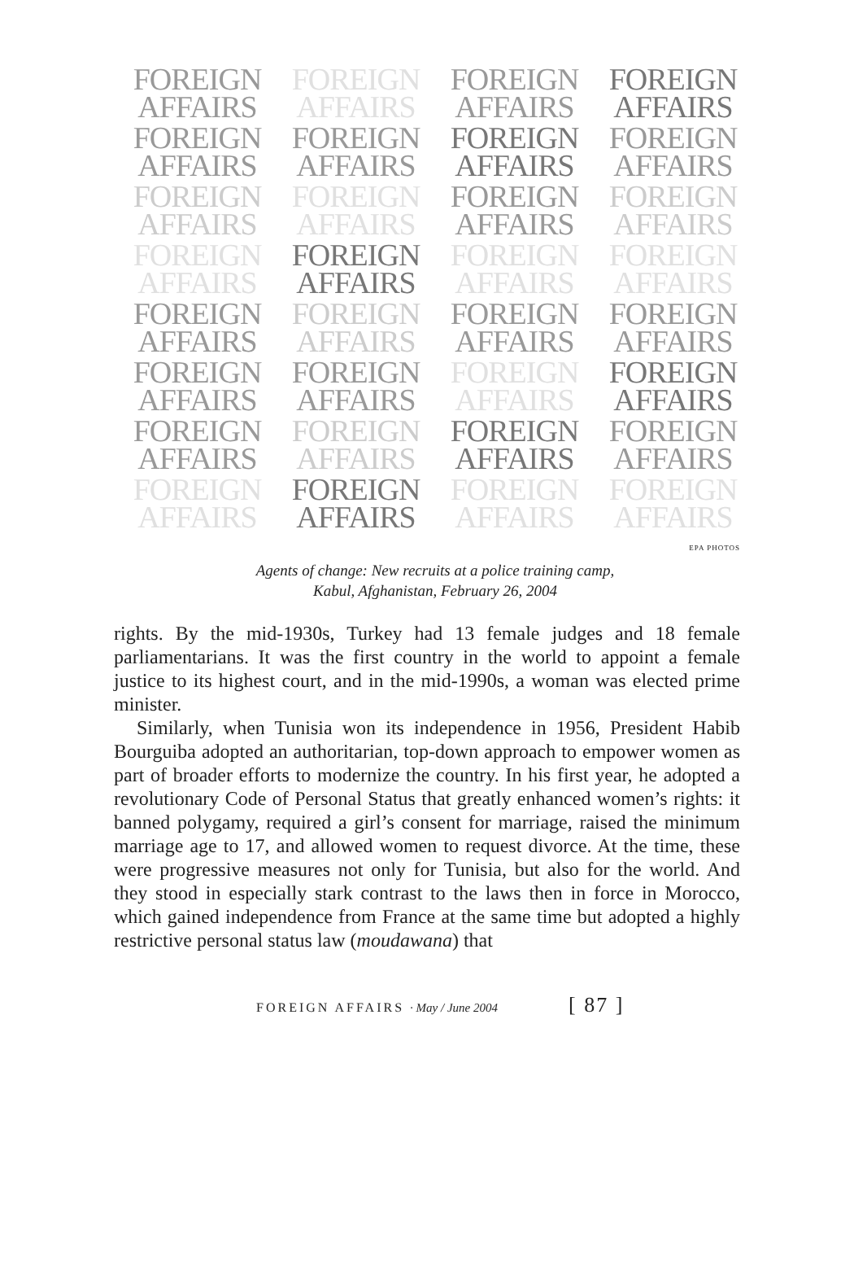FOREIGN
AFFAIRS
FOREIGN
AFFAIRS
FOREIGN
AFFAIRS
FOREIGN
AFFAIRS
FOREIGN
AFFAIRS
FOREIGN
AFFAIRS
FOREIGN
AFFAIRS
FOREIGN
AFFAIRS
FOREIGN
AFFAIRS
FOREIGN
AFFAIRS
FOREIGN
AFFAIRS
FOREIGN
AFFAIRS
FOREIGN
AFFAIRS
FOREIGN
AFFAIRS
FOREIGN
AFFAIRS
FOREIGN
AFFAIRS
FOREIGN
AFFAIRS
FOREIGN
AFFAIRS
FOREIGN
AFFAIRS
FOREIGN
AFFAIRS
FOREIGN
AFFAIRS
FOREIGN
AFFAIRS
FOREIGN
AFFAIRS
FOREIGN
AFFAIRS
FOREIGN
AFFAIRS
FOREIGN
AFFAIRS
FOREIGN
AFFAIRS
FOREIGN
AFFAIRS
FOREIGN
AFFAIRS
FOREIGN
AFFAIRS
FOREIGN
AFFAIRS
FOREIGN
AFFAIRS
EPA PHOTOS
Agents of change: New recruits at a police training camp,
Kabul, Afghanistan, February 26, 2004
rights. By the mid-1930s, Turkey had 13 female judges and 18 female parliamentarians. It was the first country in the world to appoint a female justice to its highest court, and in the mid-1990s, a woman was elected prime minister.
Similarly, when Tunisia won its independence in 1956, President Habib Bourguiba adopted an authoritarian, top-down approach to empower women as part of broader efforts to modernize the country. In his first year, he adopted a revolutionary Code of Personal Status that greatly enhanced women’s rights: it banned polygamy, required a girl’s consent for marriage, raised the minimum marriage age to 17, and allowed women to request divorce. At the time, these were progressive measures not only for Tunisia, but also for the world. And they stood in especially stark contrast to the laws then in force in Morocco, which gained independence from France at the same time but adopted a highly restrictive personal status law (moudawana) that
FOREIGN AFFAIRS · May / June 2004 [ 87 ]